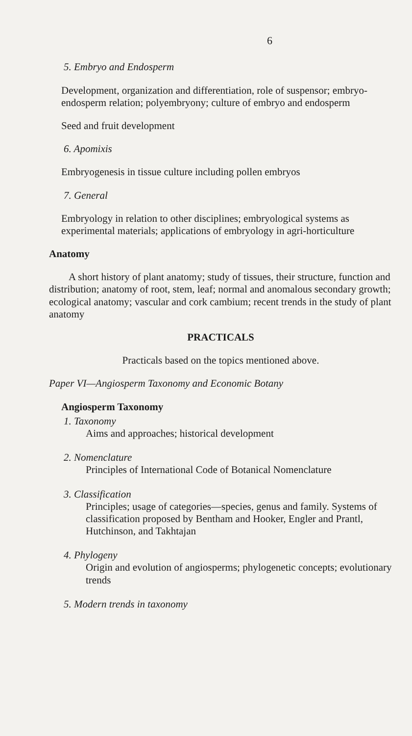6
5. Embryo and Endosperm
Development, organization and differentiation, role of suspensor; embryo-endosperm relation; polyembryony; culture of embryo and endosperm
Seed and fruit development
6. Apomixis
Embryogenesis in tissue culture including pollen embryos
7. General
Embryology in relation to other disciplines; embryological systems as experimental materials; applications of embryology in agri-horticulture
Anatomy
A short history of plant anatomy; study of tissues, their structure, function and distribution; anatomy of root, stem, leaf; normal and anomalous secondary growth; ecological anatomy; vascular and cork cambium; recent trends in the study of plant anatomy
PRACTICALS
Practicals based on the topics mentioned above.
Paper VI—Angiosperm Taxonomy and Economic Botany
Angiosperm Taxonomy
1. Taxonomy
Aims and approaches; historical development
2. Nomenclature
Principles of International Code of Botanical Nomenclature
3. Classification
Principles; usage of categories—species, genus and family. Systems of classification proposed by Bentham and Hooker, Engler and Prantl, Hutchinson, and Takhtajan
4. Phylogeny
Origin and evolution of angiosperms; phylogenetic concepts; evolutionary trends
5. Modern trends in taxonomy